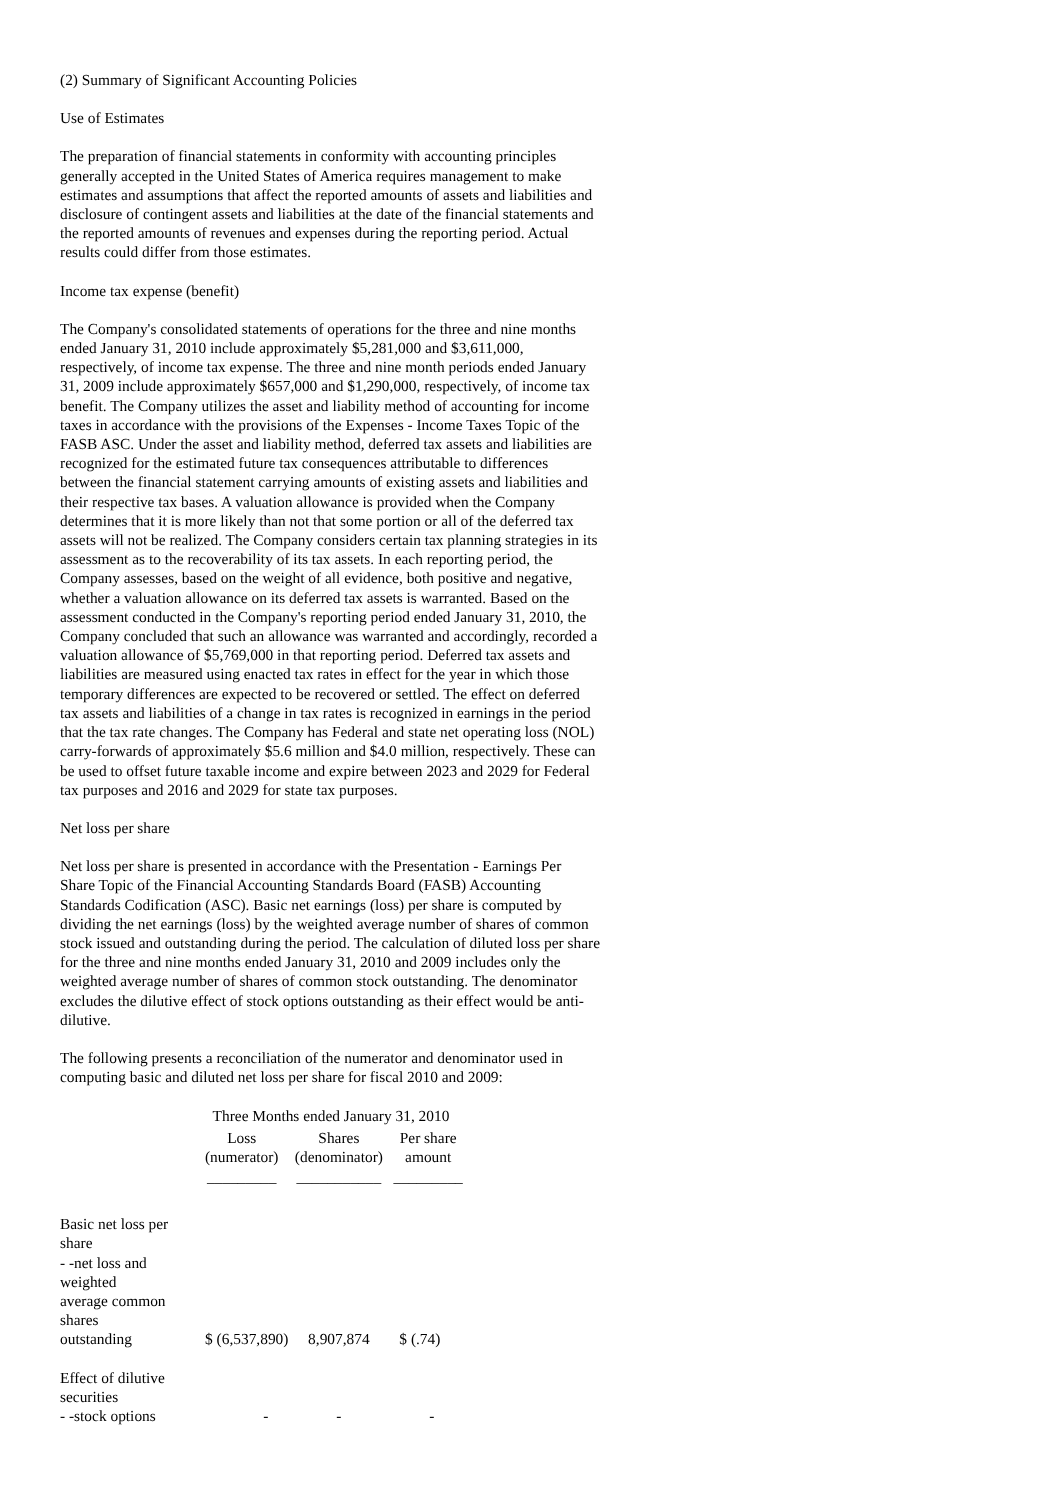(2) Summary of Significant Accounting Policies
Use of Estimates
The preparation of financial statements in conformity with accounting principles generally accepted in the United States of America requires management to make estimates and assumptions that affect the reported amounts of assets and liabilities and disclosure of contingent assets and liabilities at the date of the financial statements and the reported amounts of revenues and expenses during the reporting period. Actual results could differ from those estimates.
Income tax expense (benefit)
The Company's consolidated statements of operations for the three and nine months ended January 31, 2010 include approximately $5,281,000 and $3,611,000, respectively, of income tax expense. The three and nine month periods ended January 31, 2009 include approximately $657,000 and $1,290,000, respectively, of income tax benefit. The Company utilizes the asset and liability method of accounting for income taxes in accordance with the provisions of the Expenses - Income Taxes Topic of the FASB ASC. Under the asset and liability method, deferred tax assets and liabilities are recognized for the estimated future tax consequences attributable to differences between the financial statement carrying amounts of existing assets and liabilities and their respective tax bases. A valuation allowance is provided when the Company determines that it is more likely than not that some portion or all of the deferred tax assets will not be realized. The Company considers certain tax planning strategies in its assessment as to the recoverability of its tax assets. In each reporting period, the Company assesses, based on the weight of all evidence, both positive and negative, whether a valuation allowance on its deferred tax assets is warranted. Based on the assessment conducted in the Company's reporting period ended January 31, 2010, the Company concluded that such an allowance was warranted and accordingly, recorded a valuation allowance of $5,769,000 in that reporting period. Deferred tax assets and liabilities are measured using enacted tax rates in effect for the year in which those temporary differences are expected to be recovered or settled. The effect on deferred tax assets and liabilities of a change in tax rates is recognized in earnings in the period that the tax rate changes. The Company has Federal and state net operating loss (NOL) carry-forwards of approximately $5.6 million and $4.0 million, respectively. These can be used to offset future taxable income and expire between 2023 and 2029 for Federal tax purposes and 2016 and 2029 for state tax purposes.
Net loss per share
Net loss per share is presented in accordance with the Presentation - Earnings Per Share Topic of the Financial Accounting Standards Board (FASB) Accounting Standards Codification (ASC). Basic net earnings (loss) per share is computed by dividing the net earnings (loss) by the weighted average number of shares of common stock issued and outstanding during the period. The calculation of diluted loss per share for the three and nine months ended January 31, 2010 and 2009 includes only the weighted average number of shares of common stock outstanding. The denominator excludes the dilutive effect of stock options outstanding as their effect would be anti-dilutive.
The following presents a reconciliation of the numerator and denominator used in computing basic and diluted net loss per share for fiscal 2010 and 2009:
| | Three Months ended January 31, 2010 | | |
| | Loss (numerator) | Shares (denominator) | Per share amount |
| | _________ | ___________ | _________ |
| Basic net loss per share - -net loss and weighted average common shares outstanding | $ (6,537,890) | 8,907,874 | $ (.74) |
| Effect of dilutive securities - -stock options | - | - | - |